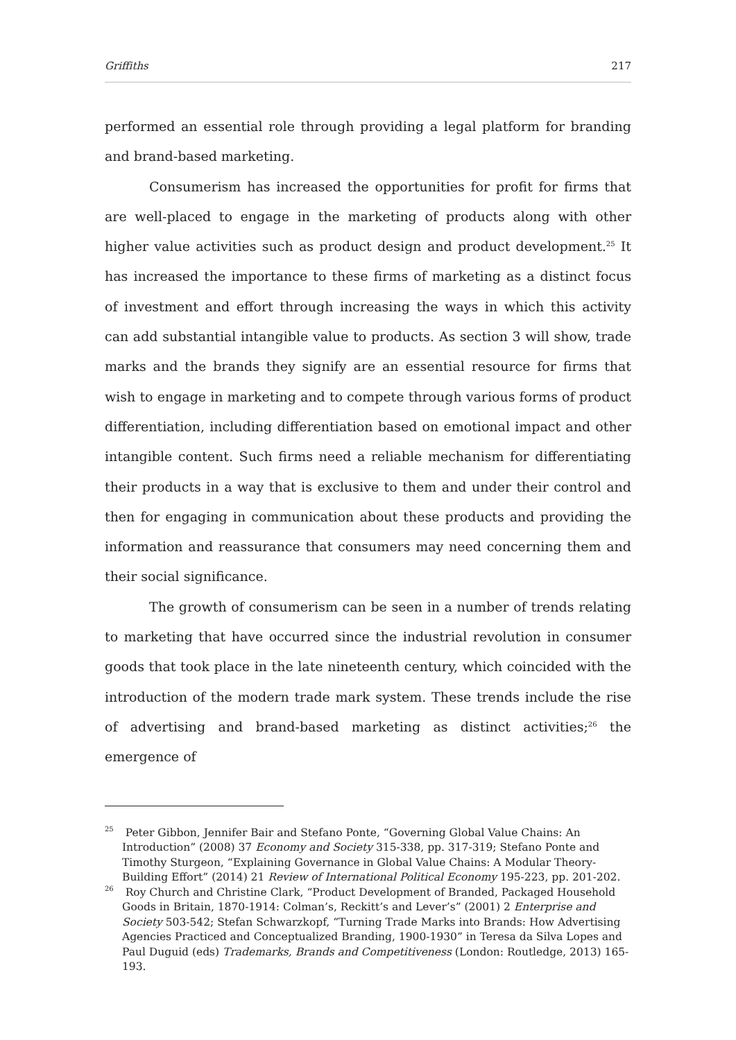Griffiths 217
performed an essential role through providing a legal platform for branding and brand-based marketing.
Consumerism has increased the opportunities for profit for firms that are well-placed to engage in the marketing of products along with other higher value activities such as product design and product development.<sup>25</sup> It has increased the importance to these firms of marketing as a distinct focus of investment and effort through increasing the ways in which this activity can add substantial intangible value to products. As section 3 will show, trade marks and the brands they signify are an essential resource for firms that wish to engage in marketing and to compete through various forms of product differentiation, including differentiation based on emotional impact and other intangible content. Such firms need a reliable mechanism for differentiating their products in a way that is exclusive to them and under their control and then for engaging in communication about these products and providing the information and reassurance that consumers may need concerning them and their social significance.
The growth of consumerism can be seen in a number of trends relating to marketing that have occurred since the industrial revolution in consumer goods that took place in the late nineteenth century, which coincided with the introduction of the modern trade mark system. These trends include the rise of advertising and brand-based marketing as distinct activities;<sup>26</sup> the emergence of
<sup>25</sup> Peter Gibbon, Jennifer Bair and Stefano Ponte, “Governing Global Value Chains: An Introduction” (2008) 37 Economy and Society 315-338, pp. 317-319; Stefano Ponte and Timothy Sturgeon, “Explaining Governance in Global Value Chains: A Modular Theory-Building Effort” (2014) 21 Review of International Political Economy 195-223, pp. 201-202.
<sup>26</sup> Roy Church and Christine Clark, “Product Development of Branded, Packaged Household Goods in Britain, 1870-1914: Colman’s, Reckitt’s and Lever’s” (2001) 2 Enterprise and Society 503-542; Stefan Schwarzkopf, “Turning Trade Marks into Brands: How Advertising Agencies Practiced and Conceptualized Branding, 1900-1930” in Teresa da Silva Lopes and Paul Duguid (eds) Trademarks, Brands and Competitiveness (London: Routledge, 2013) 165-193.